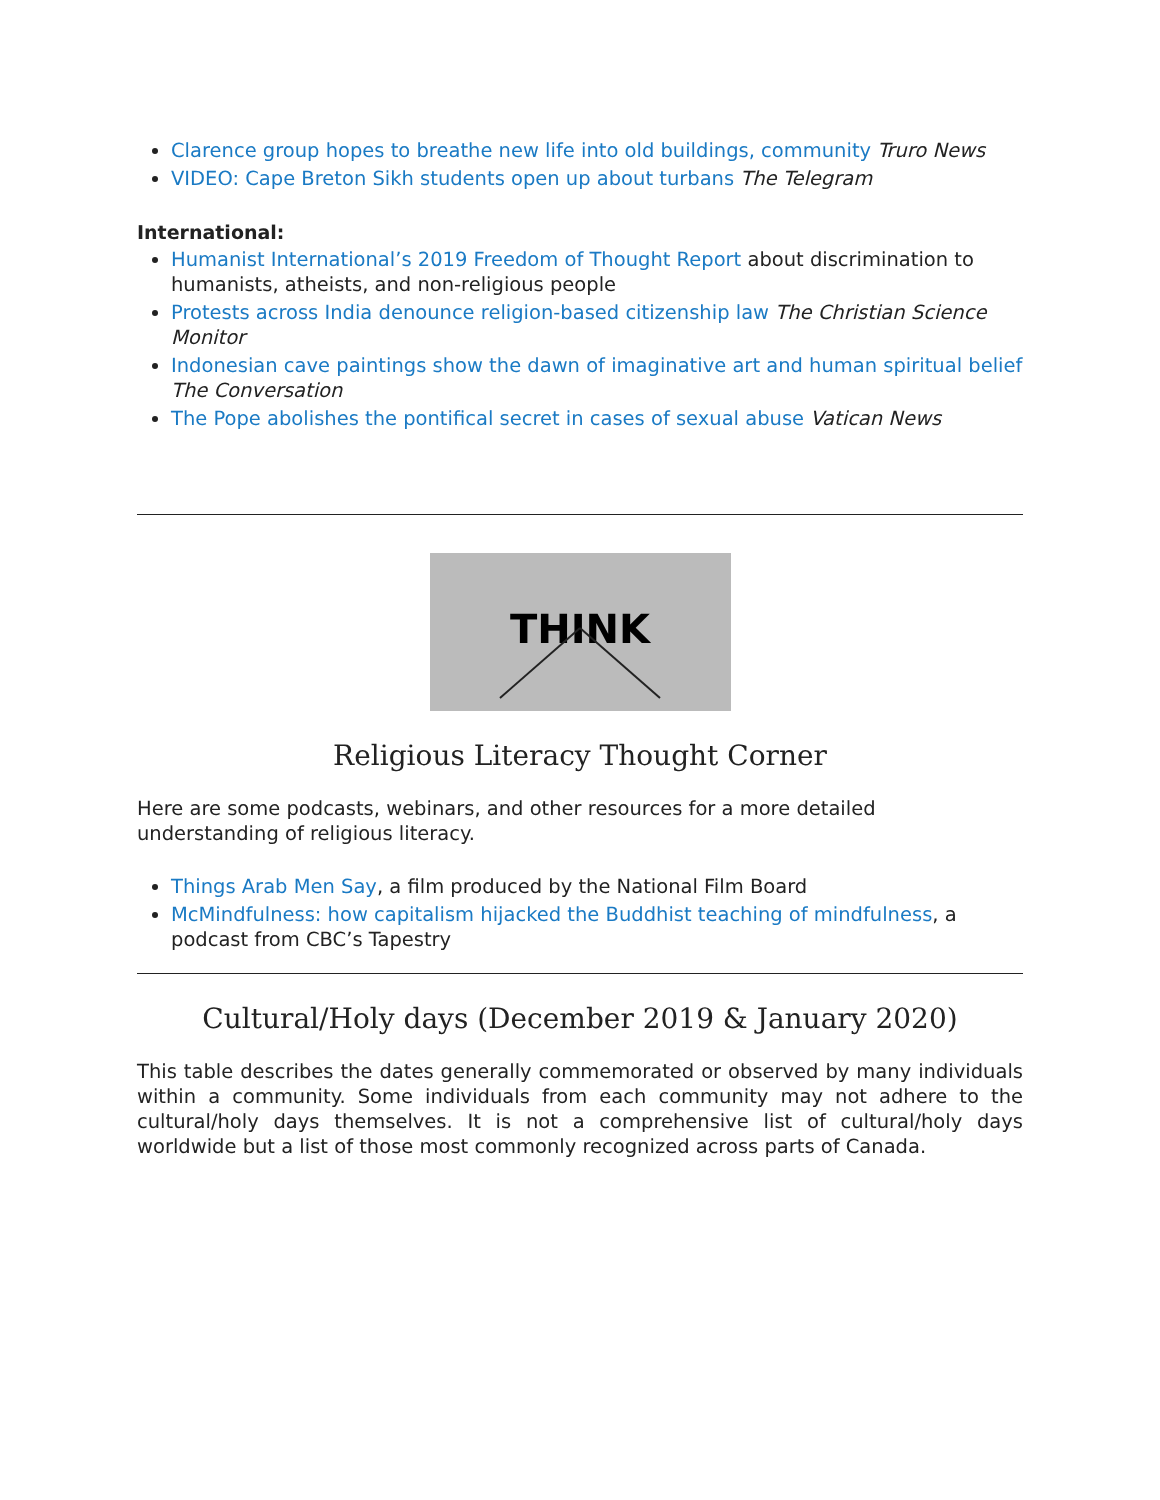Clarence group hopes to breathe new life into old buildings, community Truro News
VIDEO: Cape Breton Sikh students open up about turbans The Telegram
International:
Humanist International’s 2019 Freedom of Thought Report about discrimination to humanists, atheists, and non-religious people
Protests across India denounce religion-based citizenship law The Christian Science Monitor
Indonesian cave paintings show the dawn of imaginative art and human spiritual belief The Conversation
The Pope abolishes the pontifical secret in cases of sexual abuse Vatican News
THINK
Religious Literacy Thought Corner
Here are some podcasts, webinars, and other resources for a more detailed understanding of religious literacy.
Things Arab Men Say, a film produced by the National Film Board
McMindfulness: how capitalism hijacked the Buddhist teaching of mindfulness, a podcast from CBC’s Tapestry
Cultural/Holy days (December 2019 & January 2020)
This table describes the dates generally commemorated or observed by many individuals within a community. Some individuals from each community may not adhere to the cultural/holy days themselves. It is not a comprehensive list of cultural/holy days worldwide but a list of those most commonly recognized across parts of Canada.